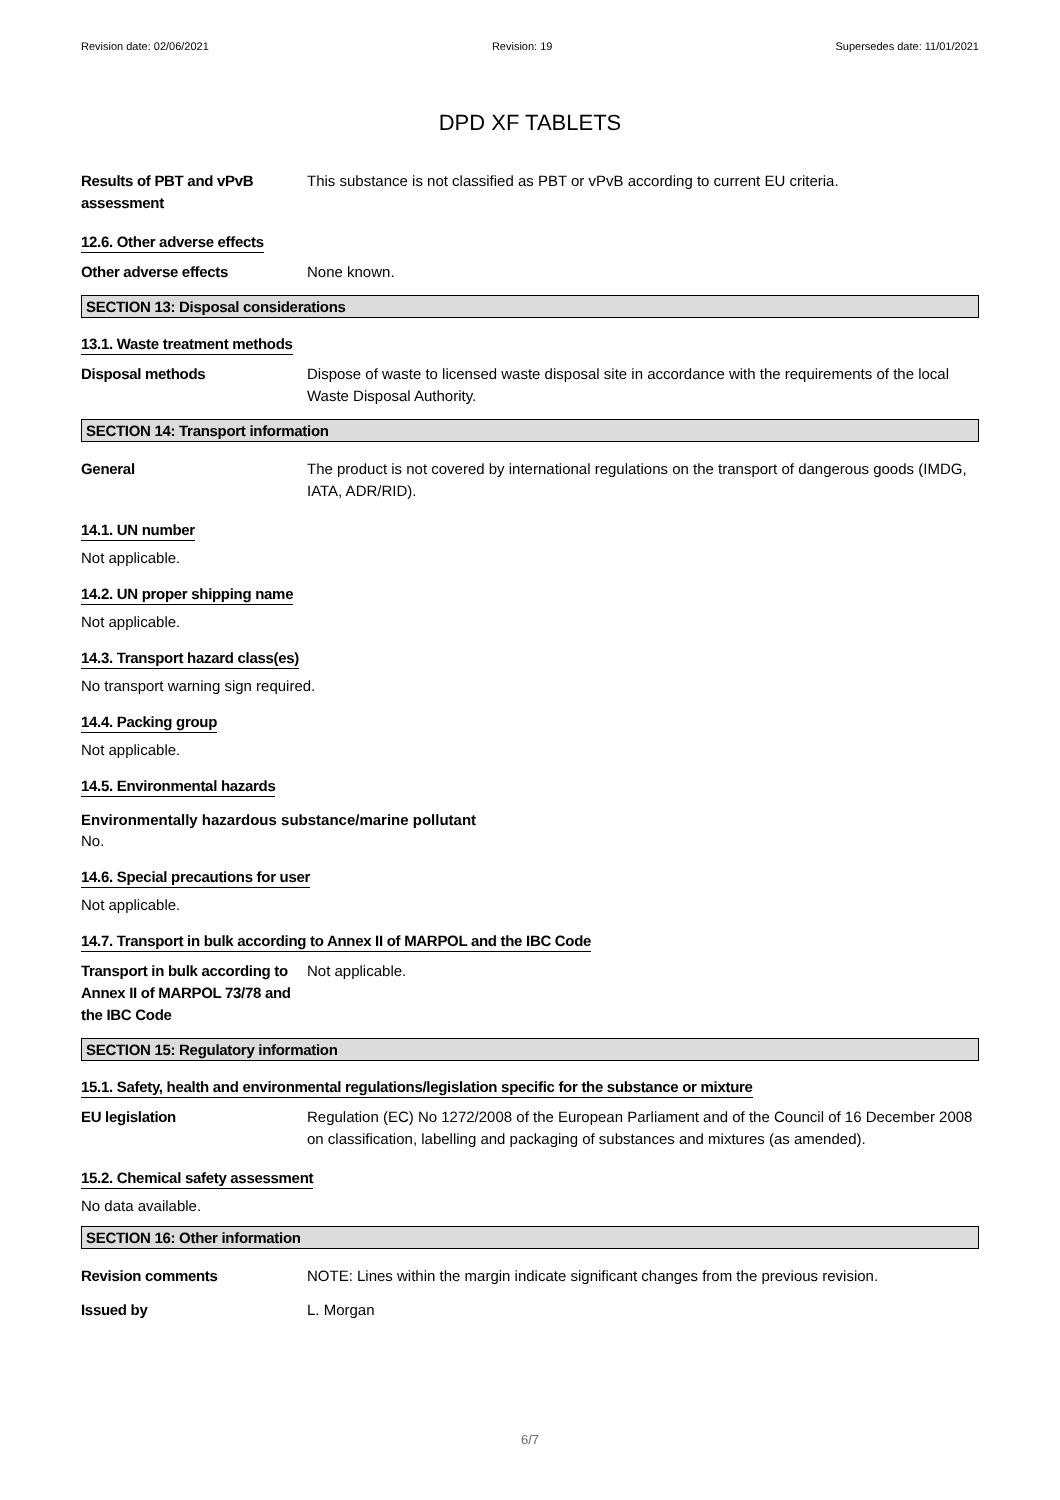Revision date: 02/06/2021 Revision: 19 Supersedes date: 11/01/2021
DPD XF TABLETS
Results of PBT and vPvB assessment
This substance is not classified as PBT or vPvB according to current EU criteria.
12.6. Other adverse effects
Other adverse effects None known.
SECTION 13: Disposal considerations
13.1. Waste treatment methods
Disposal methods Dispose of waste to licensed waste disposal site in accordance with the requirements of the local Waste Disposal Authority.
SECTION 14: Transport information
General The product is not covered by international regulations on the transport of dangerous goods (IMDG, IATA, ADR/RID).
14.1. UN number
Not applicable.
14.2. UN proper shipping name
Not applicable.
14.3. Transport hazard class(es)
No transport warning sign required.
14.4. Packing group
Not applicable.
14.5. Environmental hazards
Environmentally hazardous substance/marine pollutant
No.
14.6. Special precautions for user
Not applicable.
14.7. Transport in bulk according to Annex II of MARPOL and the IBC Code
Transport in bulk according to Annex II of MARPOL 73/78 and the IBC Code
Not applicable.
SECTION 15: Regulatory information
15.1. Safety, health and environmental regulations/legislation specific for the substance or mixture
EU legislation Regulation (EC) No 1272/2008 of the European Parliament and of the Council of 16 December 2008 on classification, labelling and packaging of substances and mixtures (as amended).
15.2. Chemical safety assessment
No data available.
SECTION 16: Other information
Revision comments NOTE: Lines within the margin indicate significant changes from the previous revision.
Issued by L. Morgan
6/7